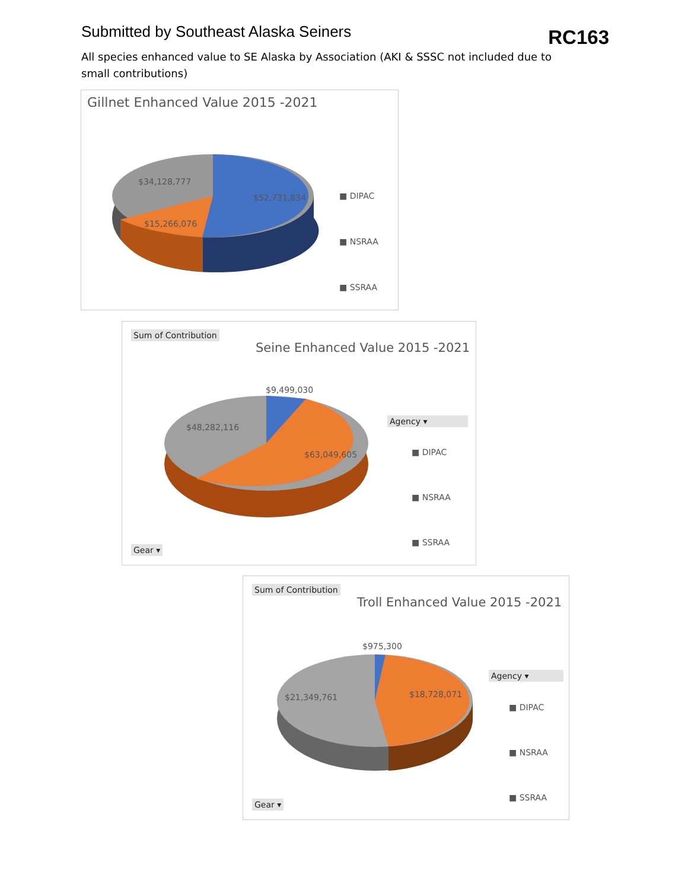Submitted by Southeast Alaska Seiners
RC163
All species enhanced value to SE Alaska by Association (AKI & SSSC not included due to small contributions)
Gillnet Enhanced Value 2015 -2021
$34,128,777
$52,731,834
$15,266,076
■ DIPAC
■ NSRAA
■ SSRAA
Sum of Contribution
Seine Enhanced Value 2015 -2021
$9,499,030
$48,282,116
$63,049,605
Agency ▾
■ DIPAC
■ NSRAA
■ SSRAA
Gear ▾
Sum of Contribution
Troll Enhanced Value 2015 -2021
$975,300
$21,349,761 $18,728,071
Agency ▾
■ DIPAC
■ NSRAA
■ SSRAA
Gear ▾